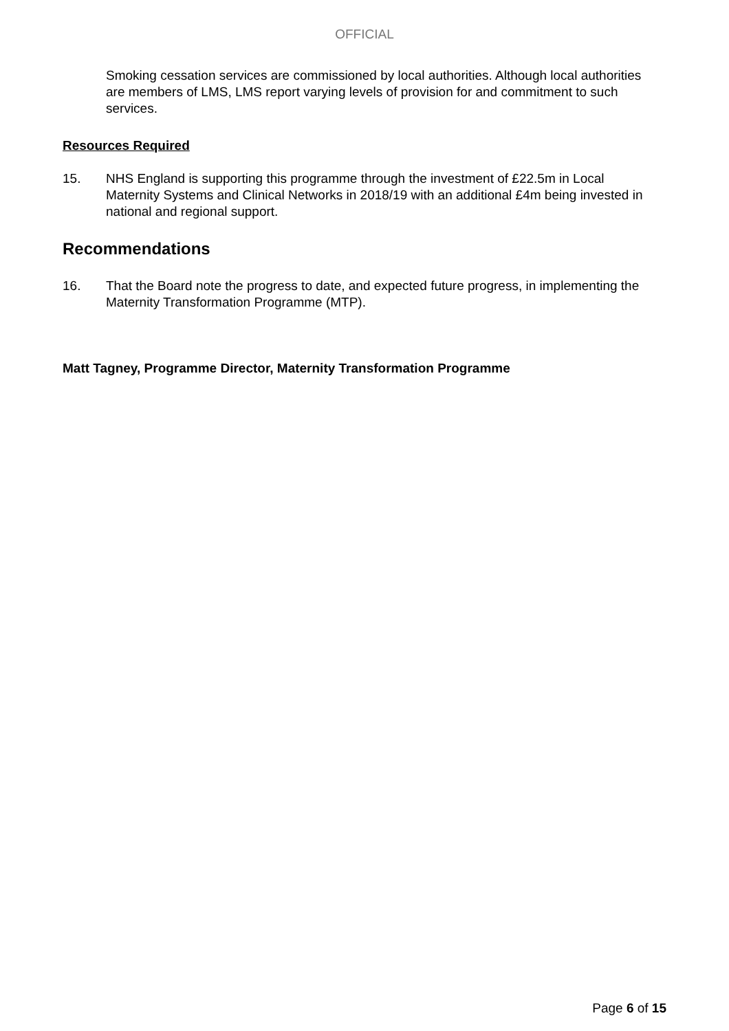OFFICIAL
Smoking cessation services are commissioned by local authorities. Although local authorities are members of LMS, LMS report varying levels of provision for and commitment to such services.
Resources Required
15. NHS England is supporting this programme through the investment of £22.5m in Local Maternity Systems and Clinical Networks in 2018/19 with an additional £4m being invested in national and regional support.
Recommendations
16. That the Board note the progress to date, and expected future progress, in implementing the Maternity Transformation Programme (MTP).
Matt Tagney, Programme Director, Maternity Transformation Programme
Page 6 of 15